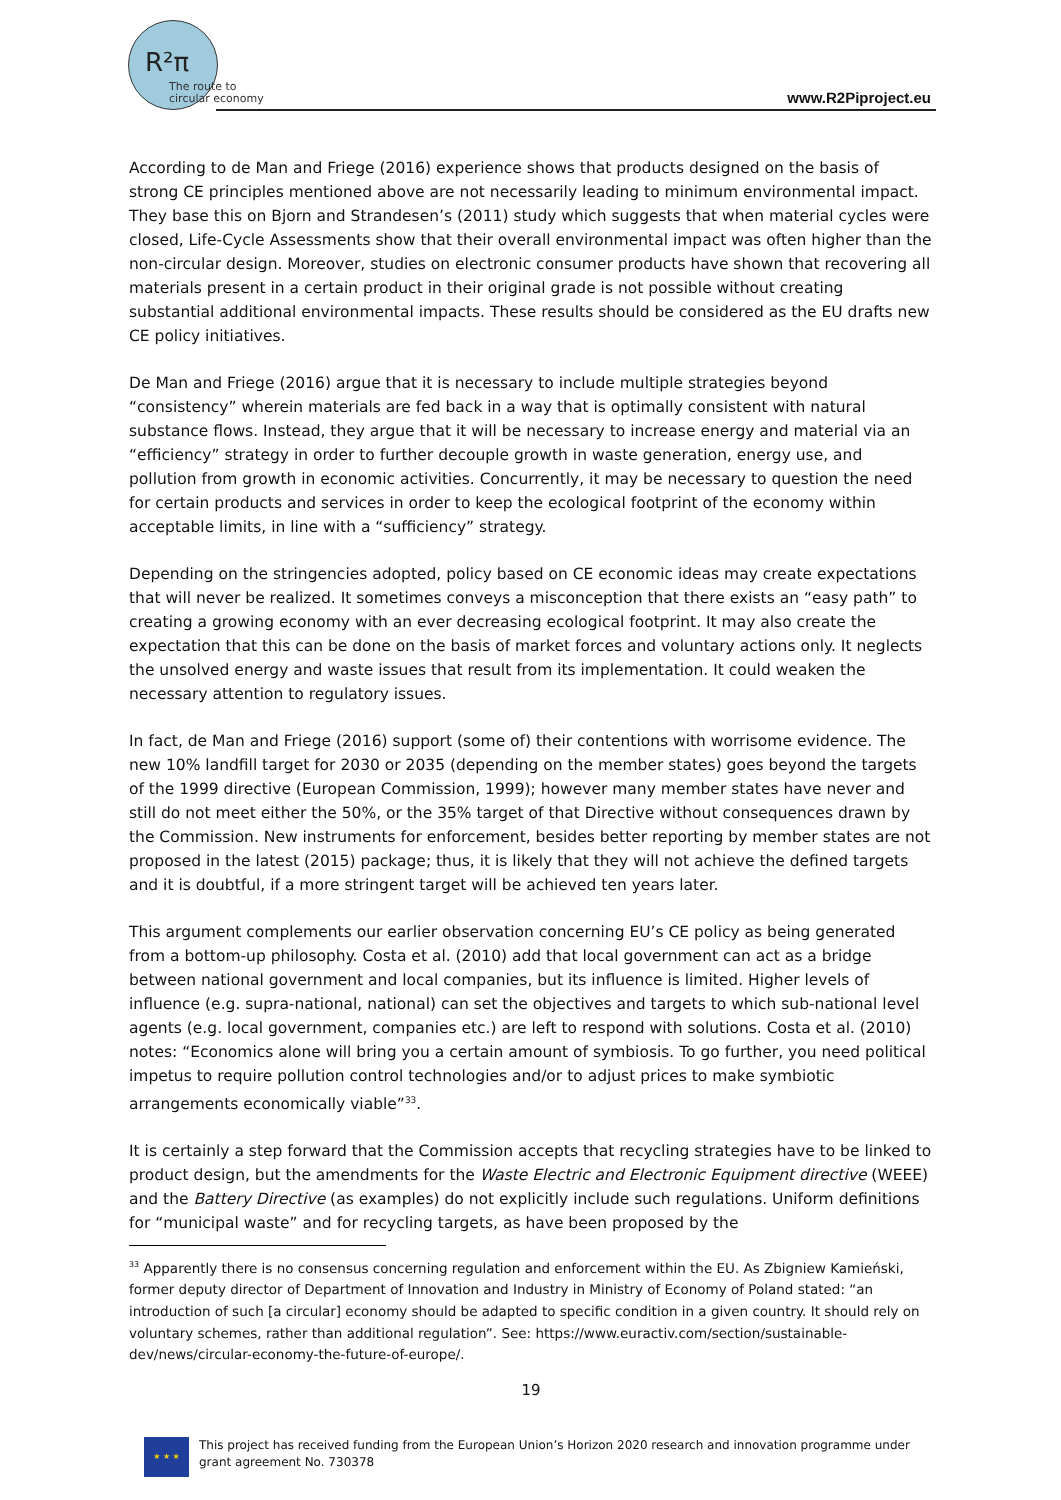R²π
The route to
circular economy
www.R2Piproject.eu
According to de Man and Friege (2016) experience shows that products designed on the basis of strong CE principles mentioned above are not necessarily leading to minimum environmental impact. They base this on Bjorn and Strandesen’s (2011) study which suggests that when material cycles were closed, Life-Cycle Assessments show that their overall environmental impact was often higher than the non-circular design. Moreover, studies on electronic consumer products have shown that recovering all materials present in a certain product in their original grade is not possible without creating substantial additional environmental impacts. These results should be considered as the EU drafts new CE policy initiatives.
De Man and Friege (2016) argue that it is necessary to include multiple strategies beyond “consistency” wherein materials are fed back in a way that is optimally consistent with natural substance flows. Instead, they argue that it will be necessary to increase energy and material via an “efficiency” strategy in order to further decouple growth in waste generation, energy use, and pollution from growth in economic activities. Concurrently, it may be necessary to question the need for certain products and services in order to keep the ecological footprint of the economy within acceptable limits, in line with a “sufficiency” strategy.
Depending on the stringencies adopted, policy based on CE economic ideas may create expectations that will never be realized. It sometimes conveys a misconception that there exists an “easy path” to creating a growing economy with an ever decreasing ecological footprint. It may also create the expectation that this can be done on the basis of market forces and voluntary actions only. It neglects the unsolved energy and waste issues that result from its implementation. It could weaken the necessary attention to regulatory issues.
In fact, de Man and Friege (2016) support (some of) their contentions with worrisome evidence. The new 10% landfill target for 2030 or 2035 (depending on the member states) goes beyond the targets of the 1999 directive (European Commission, 1999); however many member states have never and still do not meet either the 50%, or the 35% target of that Directive without consequences drawn by the Commission. New instruments for enforcement, besides better reporting by member states are not proposed in the latest (2015) package; thus, it is likely that they will not achieve the defined targets and it is doubtful, if a more stringent target will be achieved ten years later.
This argument complements our earlier observation concerning EU’s CE policy as being generated from a bottom-up philosophy. Costa et al. (2010) add that local government can act as a bridge between national government and local companies, but its influence is limited. Higher levels of influence (e.g. supra-national, national) can set the objectives and targets to which sub-national level agents (e.g. local government, companies etc.) are left to respond with solutions. Costa et al. (2010) notes: “Economics alone will bring you a certain amount of symbiosis. To go further, you need political impetus to require pollution control technologies and/or to adjust prices to make symbiotic arrangements economically viable”<sup>33</sup>.
It is certainly a step forward that the Commission accepts that recycling strategies have to be linked to product design, but the amendments for the Waste Electric and Electronic Equipment directive (WEEE) and the Battery Directive (as examples) do not explicitly include such regulations. Uniform definitions for “municipal waste” and for recycling targets, as have been proposed by the
<sup>33</sup> Apparently there is no consensus concerning regulation and enforcement within the EU. As Zbigniew Kamieński, former deputy director of Department of Innovation and Industry in Ministry of Economy of Poland stated: “an introduction of such [a circular] economy should be adapted to specific condition in a given country. It should rely on voluntary schemes, rather than additional regulation”. See: https://www.euractiv.com/section/sustainable-dev/news/circular-economy-the-future-of-europe/.
19
★ ★ ★
This project has received funding from the European Union’s Horizon 2020 research and innovation programme under grant agreement No. 730378